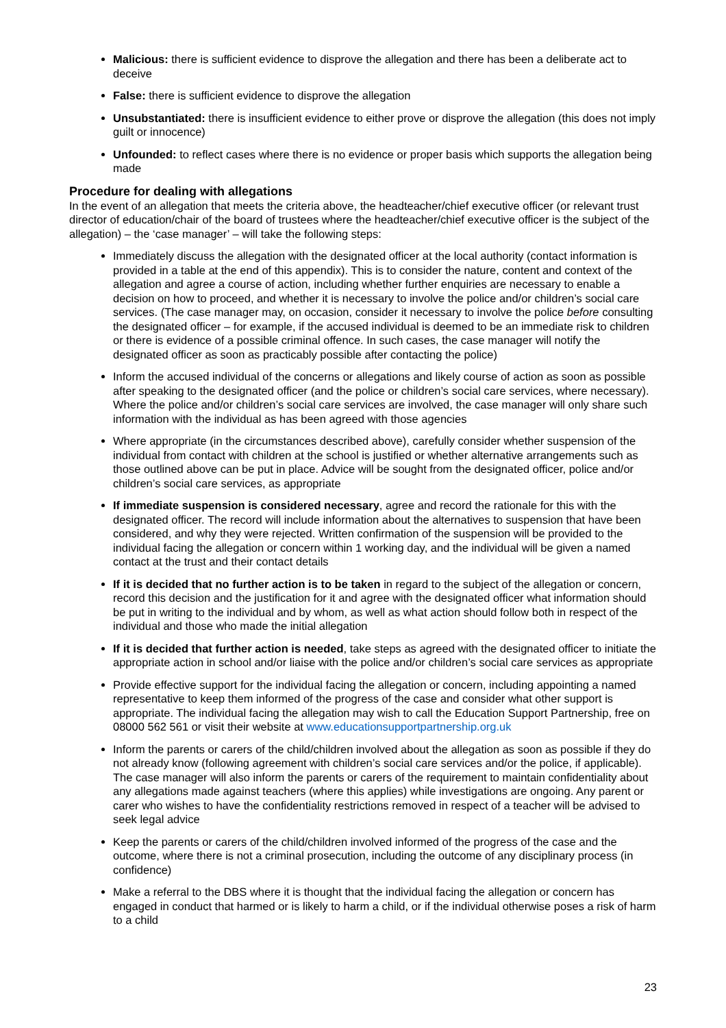Malicious: there is sufficient evidence to disprove the allegation and there has been a deliberate act to deceive
False: there is sufficient evidence to disprove the allegation
Unsubstantiated: there is insufficient evidence to either prove or disprove the allegation (this does not imply guilt or innocence)
Unfounded: to reflect cases where there is no evidence or proper basis which supports the allegation being made
Procedure for dealing with allegations
In the event of an allegation that meets the criteria above, the headteacher/chief executive officer (or relevant trust director of education/chair of the board of trustees where the headteacher/chief executive officer is the subject of the allegation) – the ‘case manager’ – will take the following steps:
Immediately discuss the allegation with the designated officer at the local authority (contact information is provided in a table at the end of this appendix). This is to consider the nature, content and context of the allegation and agree a course of action, including whether further enquiries are necessary to enable a decision on how to proceed, and whether it is necessary to involve the police and/or children’s social care services. (The case manager may, on occasion, consider it necessary to involve the police before consulting the designated officer – for example, if the accused individual is deemed to be an immediate risk to children or there is evidence of a possible criminal offence. In such cases, the case manager will notify the designated officer as soon as practicably possible after contacting the police)
Inform the accused individual of the concerns or allegations and likely course of action as soon as possible after speaking to the designated officer (and the police or children’s social care services, where necessary). Where the police and/or children’s social care services are involved, the case manager will only share such information with the individual as has been agreed with those agencies
Where appropriate (in the circumstances described above), carefully consider whether suspension of the individual from contact with children at the school is justified or whether alternative arrangements such as those outlined above can be put in place. Advice will be sought from the designated officer, police and/or children’s social care services, as appropriate
If immediate suspension is considered necessary, agree and record the rationale for this with the designated officer. The record will include information about the alternatives to suspension that have been considered, and why they were rejected. Written confirmation of the suspension will be provided to the individual facing the allegation or concern within 1 working day, and the individual will be given a named contact at the trust and their contact details
If it is decided that no further action is to be taken in regard to the subject of the allegation or concern, record this decision and the justification for it and agree with the designated officer what information should be put in writing to the individual and by whom, as well as what action should follow both in respect of the individual and those who made the initial allegation
If it is decided that further action is needed, take steps as agreed with the designated officer to initiate the appropriate action in school and/or liaise with the police and/or children’s social care services as appropriate
Provide effective support for the individual facing the allegation or concern, including appointing a named representative to keep them informed of the progress of the case and consider what other support is appropriate. The individual facing the allegation may wish to call the Education Support Partnership, free on 08000 562 561 or visit their website at www.educationsupportpartnership.org.uk
Inform the parents or carers of the child/children involved about the allegation as soon as possible if they do not already know (following agreement with children’s social care services and/or the police, if applicable). The case manager will also inform the parents or carers of the requirement to maintain confidentiality about any allegations made against teachers (where this applies) while investigations are ongoing. Any parent or carer who wishes to have the confidentiality restrictions removed in respect of a teacher will be advised to seek legal advice
Keep the parents or carers of the child/children involved informed of the progress of the case and the outcome, where there is not a criminal prosecution, including the outcome of any disciplinary process (in confidence)
Make a referral to the DBS where it is thought that the individual facing the allegation or concern has engaged in conduct that harmed or is likely to harm a child, or if the individual otherwise poses a risk of harm to a child
23